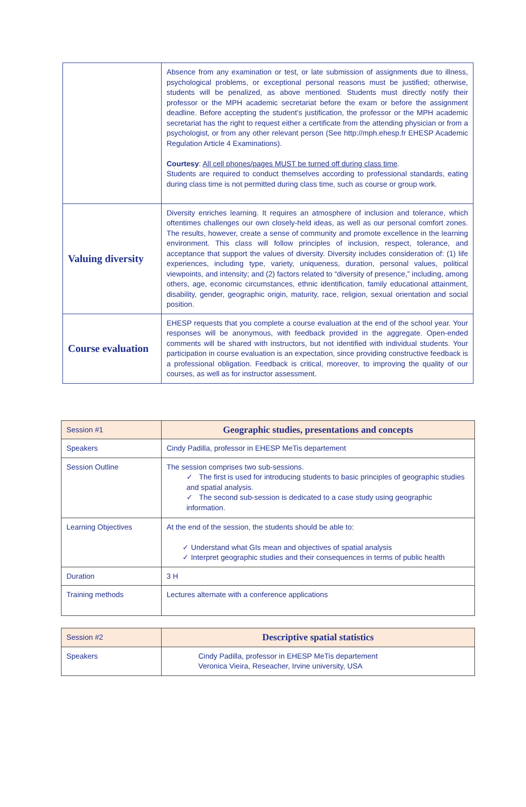| | Absence from any examination or test, or late submission of assignments due to illness, psychological problems, or exceptional personal reasons must be justified; otherwise, students will be penalized, as above mentioned. Students must directly notify their professor or the MPH academic secretariat before the exam or before the assignment deadline. Before accepting the student’s justification, the professor or the MPH academic secretariat has the right to request either a certificate from the attending physician or from a psychologist, or from any other relevant person (See http://mph.ehesp.fr EHESP Academic Regulation Article 4 Examinations). Courtesy : All cell phones/pages MUST be turned off during class time . Students are required to conduct themselves according to professional standards, eating during class time is not permitted during class time, such as course or group work. |
| Valuing diversity | Diversity enriches learning. It requires an atmosphere of inclusion and tolerance, which oftentimes challenges our own closely-held ideas, as well as our personal comfort zones. The results, however, create a sense of community and promote excellence in the learning environment. This class will follow principles of inclusion, respect, tolerance, and acceptance that support the values of diversity. Diversity includes consideration of: (1) life experiences, including type, variety, uniqueness, duration, personal values, political viewpoints, and intensity; and (2) factors related to “diversity of presence,” including, among others, age, economic circumstances, ethnic identification, family educational attainment, disability, gender, geographic origin, maturity, race, religion, sexual orientation and social position. |
| Course evaluation | EHESP requests that you complete a course evaluation at the end of the school year. Your responses will be anonymous, with feedback provided in the aggregate. Open-ended comments will be shared with instructors, but not identified with individual students. Your participation in course evaluation is an expectation, since providing constructive feedback is a professional obligation. Feedback is critical, moreover, to improving the quality of our courses, as well as for instructor assessment. |
| Session #1 | Geographic studies, presentations and concepts |
| Speakers | Cindy Padilla, professor in EHESP MeTis departement |
| Session Outline | The session comprises two sub-sessions. ✓ The first is used for introducing students to basic principles of geographic studies and spatial analysis. ✓ The second sub-session is dedicated to a case study using geographic information. |
| Learning Objectives | At the end of the session, the students should be able to: ✓ Understand what GIs mean and objectives of spatial analysis ✓ Interpret geographic studies and their consequences in terms of public health |
| Duration | 3 H |
| Training methods | Lectures alternate with a conference applications |
| Session #2 | Descriptive spatial statistics |
| Speakers | Cindy Padilla, professor in EHESP MeTis departement Veronica Vieira, Reseacher, Irvine university, USA |